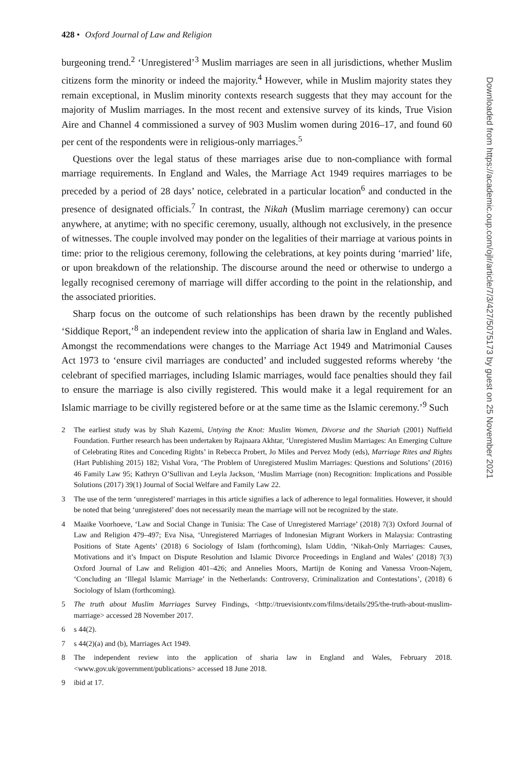428 • Oxford Journal of Law and Religion
burgeoning trend.<sup>2</sup> ‘Unregistered’<sup>3</sup> Muslim marriages are seen in all jurisdictions, whether Muslim citizens form the minority or indeed the majority.<sup>4</sup> However, while in Muslim majority states they remain exceptional, in Muslim minority contexts research suggests that they may account for the majority of Muslim marriages. In the most recent and extensive survey of its kinds, True Vision Aire and Channel 4 commissioned a survey of 903 Muslim women during 2016–17, and found 60 per cent of the respondents were in religious-only marriages.<sup>5</sup>
Questions over the legal status of these marriages arise due to non-compliance with formal marriage requirements. In England and Wales, the Marriage Act 1949 requires marriages to be preceded by a period of 28 days’ notice, celebrated in a particular location<sup>6</sup> and conducted in the presence of designated officials.<sup>7</sup> In contrast, the Nikah (Muslim marriage ceremony) can occur anywhere, at anytime; with no specific ceremony, usually, although not exclusively, in the presence of witnesses. The couple involved may ponder on the legalities of their marriage at various points in time: prior to the religious ceremony, following the celebrations, at key points during ‘married’ life, or upon breakdown of the relationship. The discourse around the need or otherwise to undergo a legally recognised ceremony of marriage will differ according to the point in the relationship, and the associated priorities.
Sharp focus on the outcome of such relationships has been drawn by the recently published ‘Siddique Report,’<sup>8</sup> an independent review into the application of sharia law in England and Wales. Amongst the recommendations were changes to the Marriage Act 1949 and Matrimonial Causes Act 1973 to ‘ensure civil marriages are conducted’ and included suggested reforms whereby ‘the celebrant of specified marriages, including Islamic marriages, would face penalties should they fail to ensure the marriage is also civilly registered. This would make it a legal requirement for an Islamic marriage to be civilly registered before or at the same time as the Islamic ceremony.’<sup>9</sup> Such
2 The earliest study was by Shah Kazemi, Untying the Knot: Muslim Women, Divorse and the Shariah (2001) Nuffield Foundation. Further research has been undertaken by Rajnaara Akhtar, ‘Unregistered Muslim Marriages: An Emerging Culture of Celebrating Rites and Conceding Rights’ in Rebecca Probert, Jo Miles and Pervez Mody (eds), Marriage Rites and Rights (Hart Publishing 2015) 182; Vishal Vora, ‘The Problem of Unregistered Muslim Marriages: Questions and Solutions’ (2016) 46 Family Law 95; Kathryn O’Sullivan and Leyla Jackson, ‘Muslim Marriage (non) Recognition: Implications and Possible Solutions (2017) 39(1) Journal of Social Welfare and Family Law 22.
3 The use of the term ‘unregistered’ marriages in this article signifies a lack of adherence to legal formalities. However, it should be noted that being ‘unregistered’ does not necessarily mean the marriage will not be recognized by the state.
4 Maaike Voorhoeve, ‘Law and Social Change in Tunisia: The Case of Unregistered Marriage’ (2018) 7(3) Oxford Journal of Law and Religion 479–497; Eva Nisa, ‘Unregistered Marriages of Indonesian Migrant Workers in Malaysia: Contrasting Positions of State Agents’ (2018) 6 Sociology of Islam (forthcoming), Islam Uddin, ‘Nikah-Only Marriages: Causes, Motivations and it’s Impact on Dispute Resolution and Islamic Divorce Proceedings in England and Wales’ (2018) 7(3) Oxford Journal of Law and Religion 401–426; and Annelies Moors, Martijn de Koning and Vanessa Vroon-Najem, ‘Concluding an ‘Illegal Islamic Marriage’ in the Netherlands: Controversy, Criminalization and Contestations’, (2018) 6 Sociology of Islam (forthcoming).
5 The truth about Muslim Marriages Survey Findings, <http://truevisiontv.com/films/details/295/the-truth-about-muslim-marriage> accessed 28 November 2017.
6 s 44(2).
7 s 44(2)(a) and (b), Marriages Act 1949.
8 The independent review into the application of sharia law in England and Wales, February 2018. <www.gov.uk/government/publications> accessed 18 June 2018.
9 ibid at 17.
Downloaded from https://academic.oup.com/ojlr/article/7/3/427/5075173 by guest on 25 November 2021